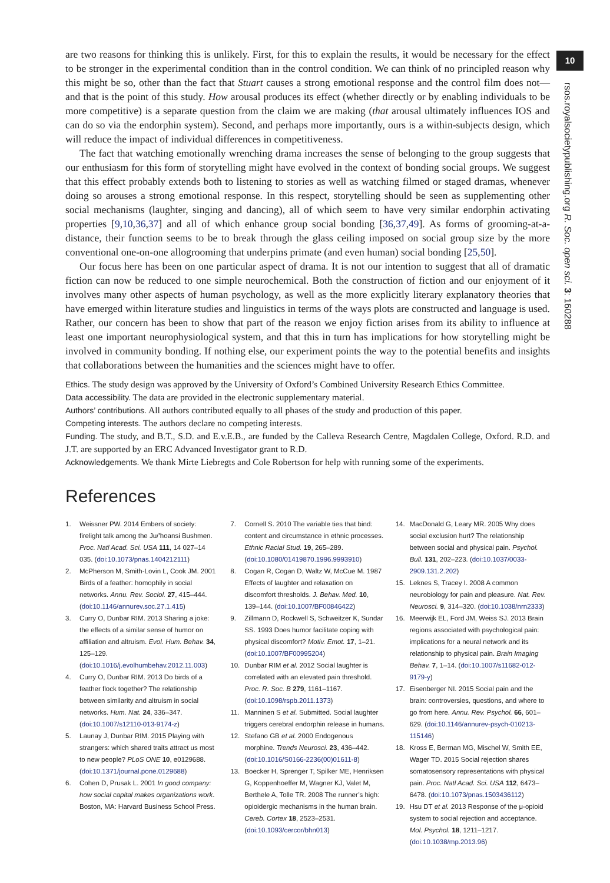10
rsos.royalsocietypublishing.org R. Soc. open sci. 3: 160288
are two reasons for thinking this is unlikely. First, for this to explain the results, it would be necessary for the effect to be stronger in the experimental condition than in the control condition. We can think of no principled reason why this might be so, other than the fact that Stuart causes a strong emotional response and the control film does not—and that is the point of this study. How arousal produces its effect (whether directly or by enabling individuals to be more competitive) is a separate question from the claim we are making (that arousal ultimately influences IOS and can do so via the endorphin system). Second, and perhaps more importantly, ours is a within-subjects design, which will reduce the impact of individual differences in competitiveness.
The fact that watching emotionally wrenching drama increases the sense of belonging to the group suggests that our enthusiasm for this form of storytelling might have evolved in the context of bonding social groups. We suggest that this effect probably extends both to listening to stories as well as watching filmed or staged dramas, whenever doing so arouses a strong emotional response. In this respect, storytelling should be seen as supplementing other social mechanisms (laughter, singing and dancing), all of which seem to have very similar endorphin activating properties [9,10,36,37] and all of which enhance group social bonding [36,37,49]. As forms of grooming-at-a-distance, their function seems to be to break through the glass ceiling imposed on social group size by the more conventional one-on-one allogrooming that underpins primate (and even human) social bonding [25,50].
Our focus here has been on one particular aspect of drama. It is not our intention to suggest that all of dramatic fiction can now be reduced to one simple neurochemical. Both the construction of fiction and our enjoyment of it involves many other aspects of human psychology, as well as the more explicitly literary explanatory theories that have emerged within literature studies and linguistics in terms of the ways plots are constructed and language is used. Rather, our concern has been to show that part of the reason we enjoy fiction arises from its ability to influence at least one important neurophysiological system, and that this in turn has implications for how storytelling might be involved in community bonding. If nothing else, our experiment points the way to the potential benefits and insights that collaborations between the humanities and the sciences might have to offer.
Ethics. The study design was approved by the University of Oxford’s Combined University Research Ethics Committee.
Data accessibility. The data are provided in the electronic supplementary material.
Authors’ contributions. All authors contributed equally to all phases of the study and production of this paper.
Competing interests. The authors declare no competing interests.
Funding. The study, and B.T., S.D. and E.v.E.B., are funded by the Calleva Research Centre, Magdalen College, Oxford. R.D. and J.T. are supported by an ERC Advanced Investigator grant to R.D.
Acknowledgements. We thank Mirte Liebregts and Cole Robertson for help with running some of the experiments.
References
1. Weissner PW. 2014 Embers of society: firelight talk among the Ju/’hoansi Bushmen. Proc. Natl Acad. Sci. USA 111, 14 027–14 035. (doi:10.1073/pnas.1404212111)
2. McPherson M, Smith-Lovin L, Cook JM. 2001 Birds of a feather: homophily in social networks. Annu. Rev. Sociol. 27, 415–444. (doi:10.1146/annurev.soc.27.1.415)
3. Curry O, Dunbar RIM. 2013 Sharing a joke: the effects of a similar sense of humor on affiliation and altruism. Evol. Hum. Behav. 34, 125–129. (doi:10.1016/j.evolhumbehav.2012.11.003)
4. Curry O, Dunbar RIM. 2013 Do birds of a feather flock together? The relationship between similarity and altruism in social networks. Hum. Nat. 24, 336–347. (doi:10.1007/s12110-013-9174-z)
5. Launay J, Dunbar RIM. 2015 Playing with strangers: which shared traits attract us most to new people? PLoS ONE 10, e0129688. (doi:10.1371/journal.pone.0129688)
6. Cohen D, Prusak L. 2001 In good company: how social capital makes organizations work. Boston, MA: Harvard Business School Press.
7. Cornell S. 2010 The variable ties that bind: content and circumstance in ethnic processes. Ethnic Racial Stud. 19, 265–289. (doi:10.1080/01419870.1996.9993910)
8. Cogan R, Cogan D, Waltz W, McCue M. 1987 Effects of laughter and relaxation on discomfort thresholds. J. Behav. Med. 10, 139–144. (doi:10.1007/BF00846422)
9. Zillmann D, Rockwell S, Schweitzer K, Sundar SS. 1993 Does humor facilitate coping with physical discomfort? Motiv. Emot. 17, 1–21. (doi:10.1007/BF00995204)
10. Dunbar RIM et al. 2012 Social laughter is correlated with an elevated pain threshold. Proc. R. Soc. B 279, 1161–1167. (doi:10.1098/rspb.2011.1373)
11. Manninen S et al. Submitted. Social laughter triggers cerebral endorphin release in humans.
12. Stefano GB et al. 2000 Endogenous morphine. Trends Neurosci. 23, 436–442. (doi:10.1016/S0166-2236(00)01611-8)
13. Boecker H, Sprenger T, Spilker ME, Henriksen G, Koppenhoeffer M, Wagner KJ, Valet M, Berthele A, Tolle TR. 2008 The runner’s high: opioidergic mechanisms in the human brain. Cereb. Cortex 18, 2523–2531. (doi:10.1093/cercor/bhn013)
14. MacDonald G, Leary MR. 2005 Why does social exclusion hurt? The relationship between social and physical pain. Psychol. Bull. 131, 202–223. (doi:10.1037/0033-2909.131.2.202)
15. Leknes S, Tracey I. 2008 A common neurobiology for pain and pleasure. Nat. Rev. Neurosci. 9, 314–320. (doi:10.1038/nrn2333)
16. Meerwijk EL, Ford JM, Weiss SJ. 2013 Brain regions associated with psychological pain: implications for a neural network and its relationship to physical pain. Brain Imaging Behav. 7, 1–14. (doi:10.1007/s11682-012-9179-y)
17. Eisenberger NI. 2015 Social pain and the brain: controversies, questions, and where to go from here. Annu. Rev. Psychol. 66, 601–629. (doi:10.1146/annurev-psych-010213-115146)
18. Kross E, Berman MG, Mischel W, Smith EE, Wager TD. 2015 Social rejection shares somatosensory representations with physical pain. Proc. Natl Acad. Sci. USA 112, 6473–6478. (doi:10.1073/pnas.1503436112)
19. Hsu DT et al. 2013 Response of the μ-opioid system to social rejection and acceptance. Mol. Psychol. 18, 1211–1217. (doi:10.1038/mp.2013.96)